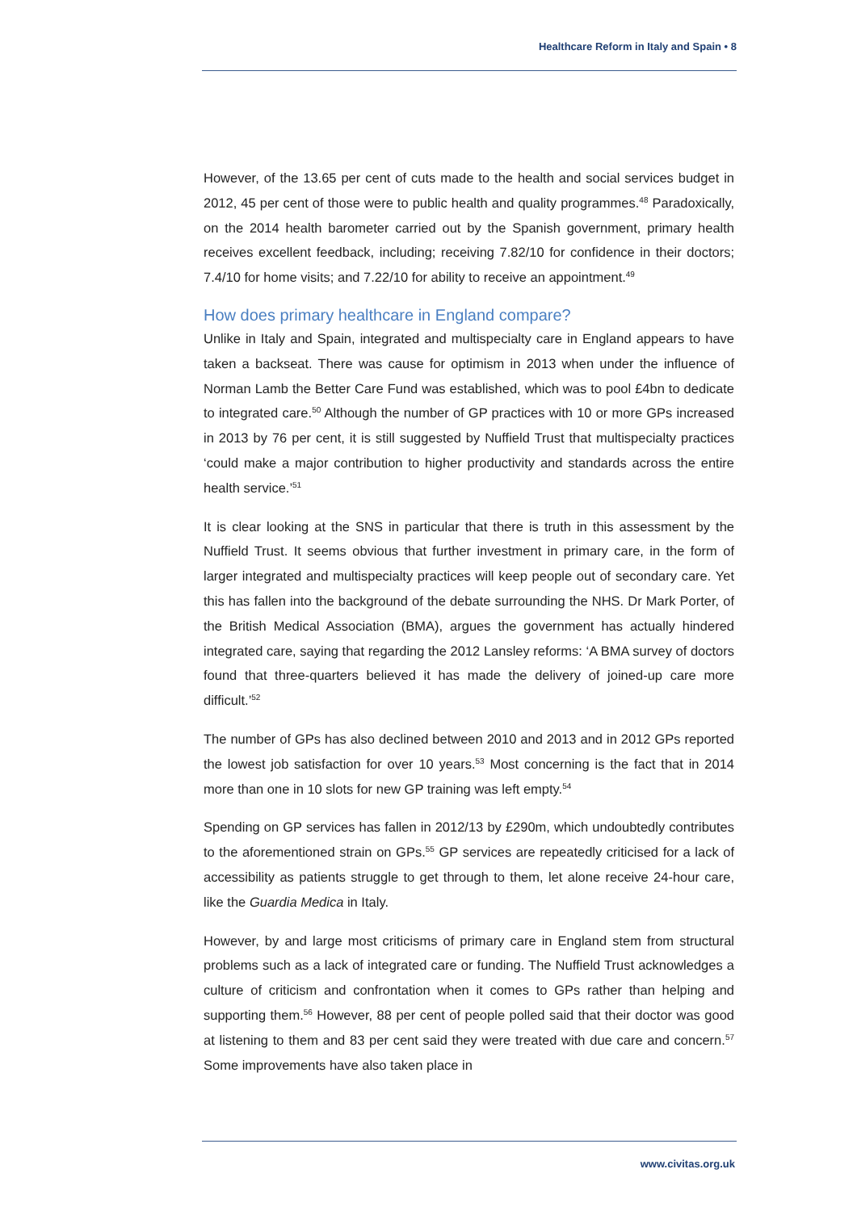Healthcare Reform in Italy and Spain • 8
However, of the 13.65 per cent of cuts made to the health and social services budget in 2012, 45 per cent of those were to public health and quality programmes.<sup>48</sup> Paradoxically, on the 2014 health barometer carried out by the Spanish government, primary health receives excellent feedback, including; receiving 7.82/10 for confidence in their doctors; 7.4/10 for home visits; and 7.22/10 for ability to receive an appointment.<sup>49</sup>
How does primary healthcare in England compare?
Unlike in Italy and Spain, integrated and multispecialty care in England appears to have taken a backseat. There was cause for optimism in 2013 when under the influence of Norman Lamb the Better Care Fund was established, which was to pool £4bn to dedicate to integrated care.<sup>50</sup> Although the number of GP practices with 10 or more GPs increased in 2013 by 76 per cent, it is still suggested by Nuffield Trust that multispecialty practices ‘could make a major contribution to higher productivity and standards across the entire health service.’<sup>51</sup>
It is clear looking at the SNS in particular that there is truth in this assessment by the Nuffield Trust. It seems obvious that further investment in primary care, in the form of larger integrated and multispecialty practices will keep people out of secondary care. Yet this has fallen into the background of the debate surrounding the NHS. Dr Mark Porter, of the British Medical Association (BMA), argues the government has actually hindered integrated care, saying that regarding the 2012 Lansley reforms: ‘A BMA survey of doctors found that three-quarters believed it has made the delivery of joined-up care more difficult.’<sup>52</sup>
The number of GPs has also declined between 2010 and 2013 and in 2012 GPs reported the lowest job satisfaction for over 10 years.<sup>53</sup> Most concerning is the fact that in 2014 more than one in 10 slots for new GP training was left empty.<sup>54</sup>
Spending on GP services has fallen in 2012/13 by £290m, which undoubtedly contributes to the aforementioned strain on GPs.<sup>55</sup> GP services are repeatedly criticised for a lack of accessibility as patients struggle to get through to them, let alone receive 24-hour care, like the Guardia Medica in Italy.
However, by and large most criticisms of primary care in England stem from structural problems such as a lack of integrated care or funding. The Nuffield Trust acknowledges a culture of criticism and confrontation when it comes to GPs rather than helping and supporting them.<sup>56</sup> However, 88 per cent of people polled said that their doctor was good at listening to them and 83 per cent said they were treated with due care and concern.<sup>57</sup> Some improvements have also taken place in
www.civitas.org.uk